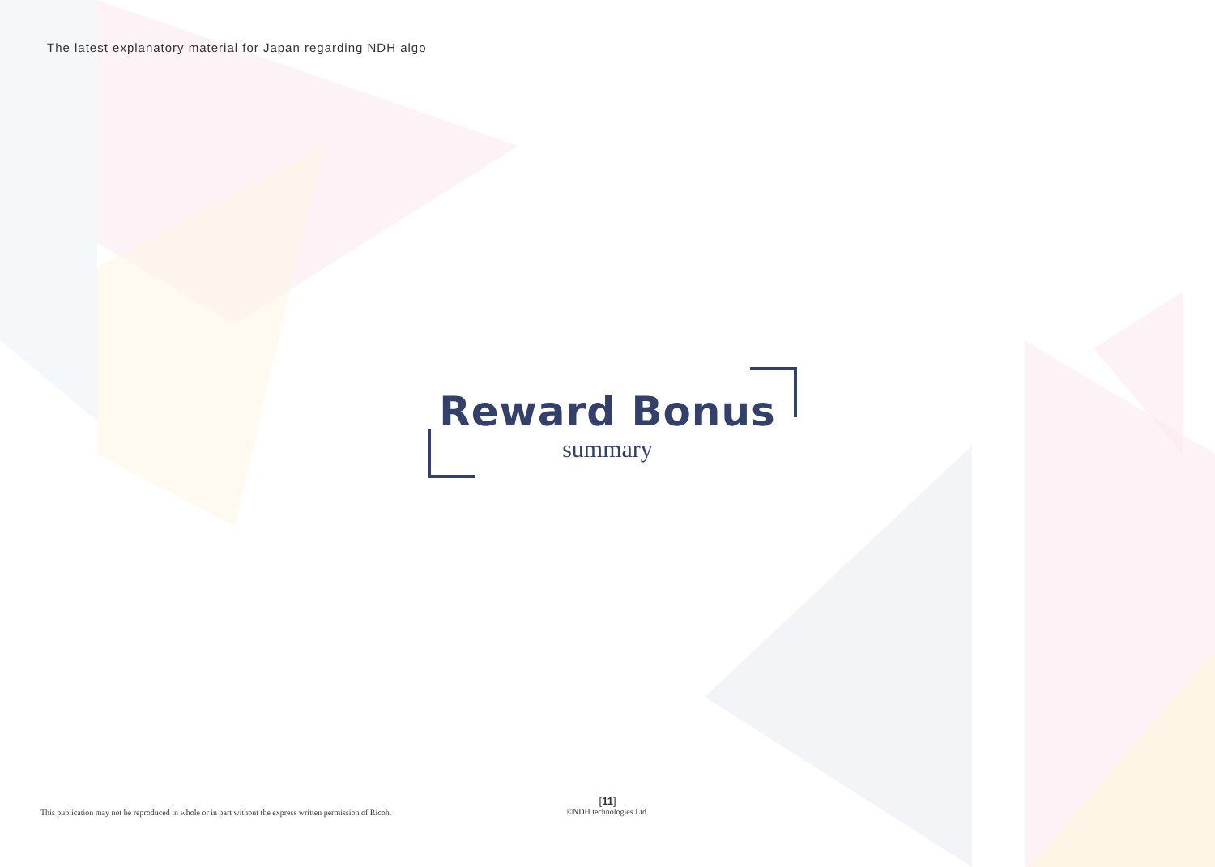The latest explanatory material for Japan regarding NDH algo
Reward Bonus
summary
This publication may not be reproduced in whole or in part without the express written permission of Ricoh.
[11]
©NDH technologies Ltd.